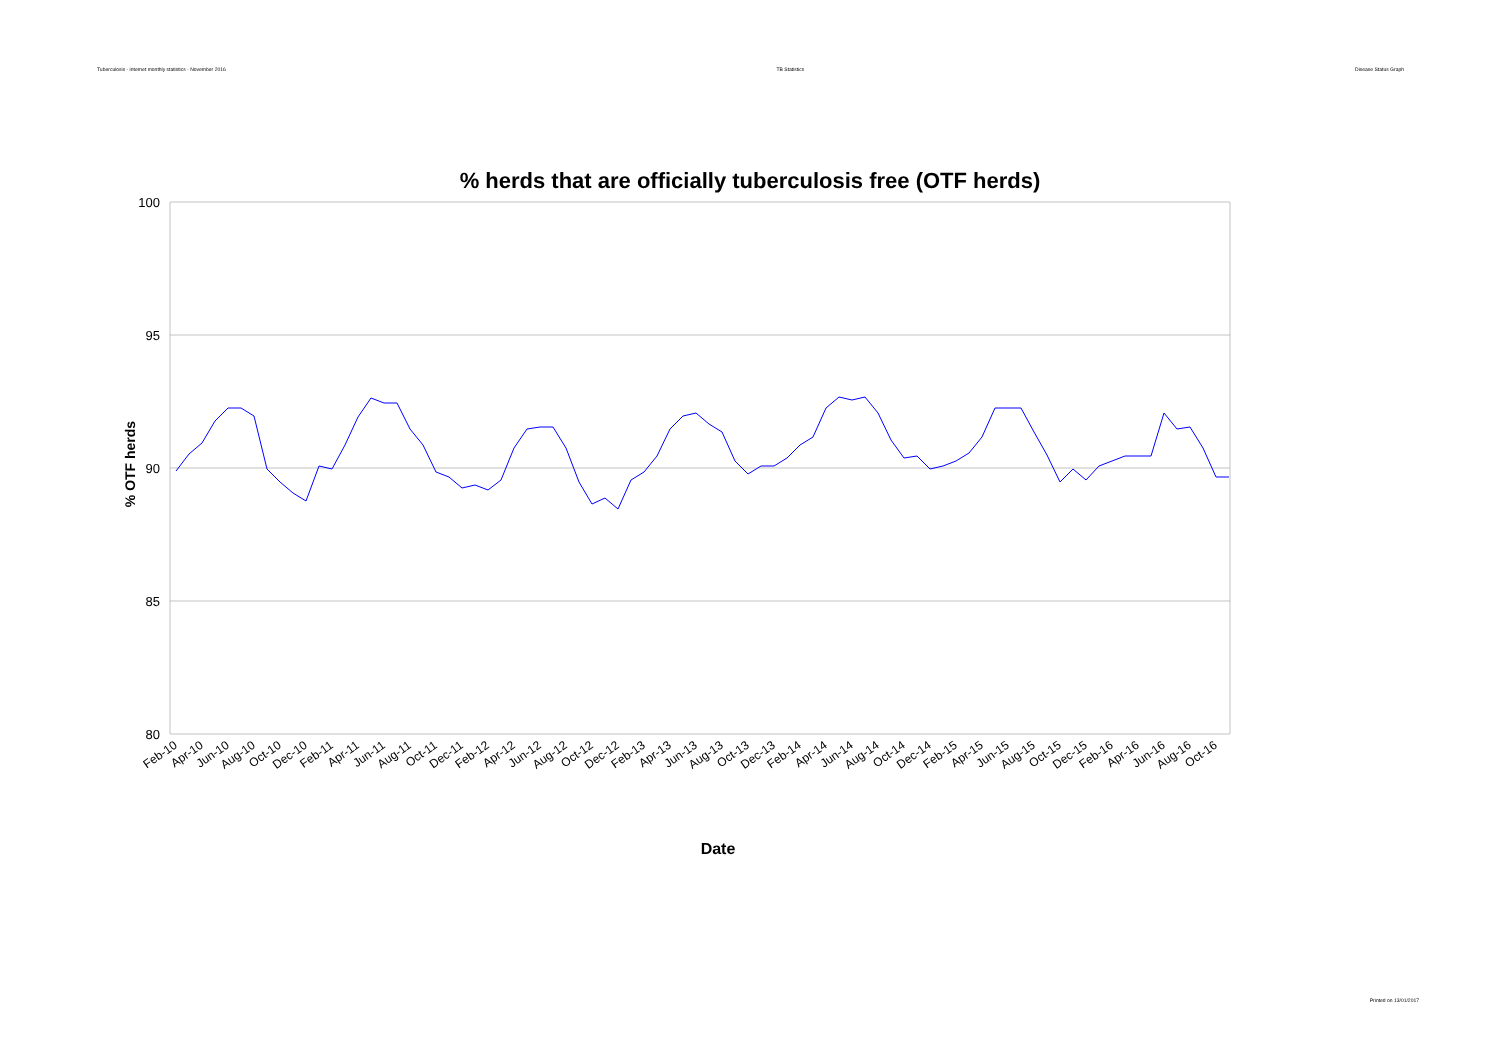Tuberculosis - internet monthly statistics - November 2016 TB Statistics Disease Status Graph
% herds that are officially tuberculosis free (OTF herds)
100
95
90
85
80
% OTF herds
Feb-10
Apr-10
Jun-10
Aug-10
Oct-10
Dec-10
Feb-11
Apr-11
Jun-11
Aug-11
Oct-11
Dec-11
Feb-12
Apr-12
Jun-12
Aug-12
Oct-12
Dec-12
Feb-13
Apr-13
Jun-13
Aug-13
Oct-13
Dec-13
Feb-14
Apr-14
Jun-14
Aug-14
Oct-14
Dec-14
Feb-15
Apr-15
Jun-15
Aug-15
Oct-15
Dec-15
Feb-16
Apr-16
Jun-16
Aug-16
Oct-16
Date
Printed on 13/01/2017